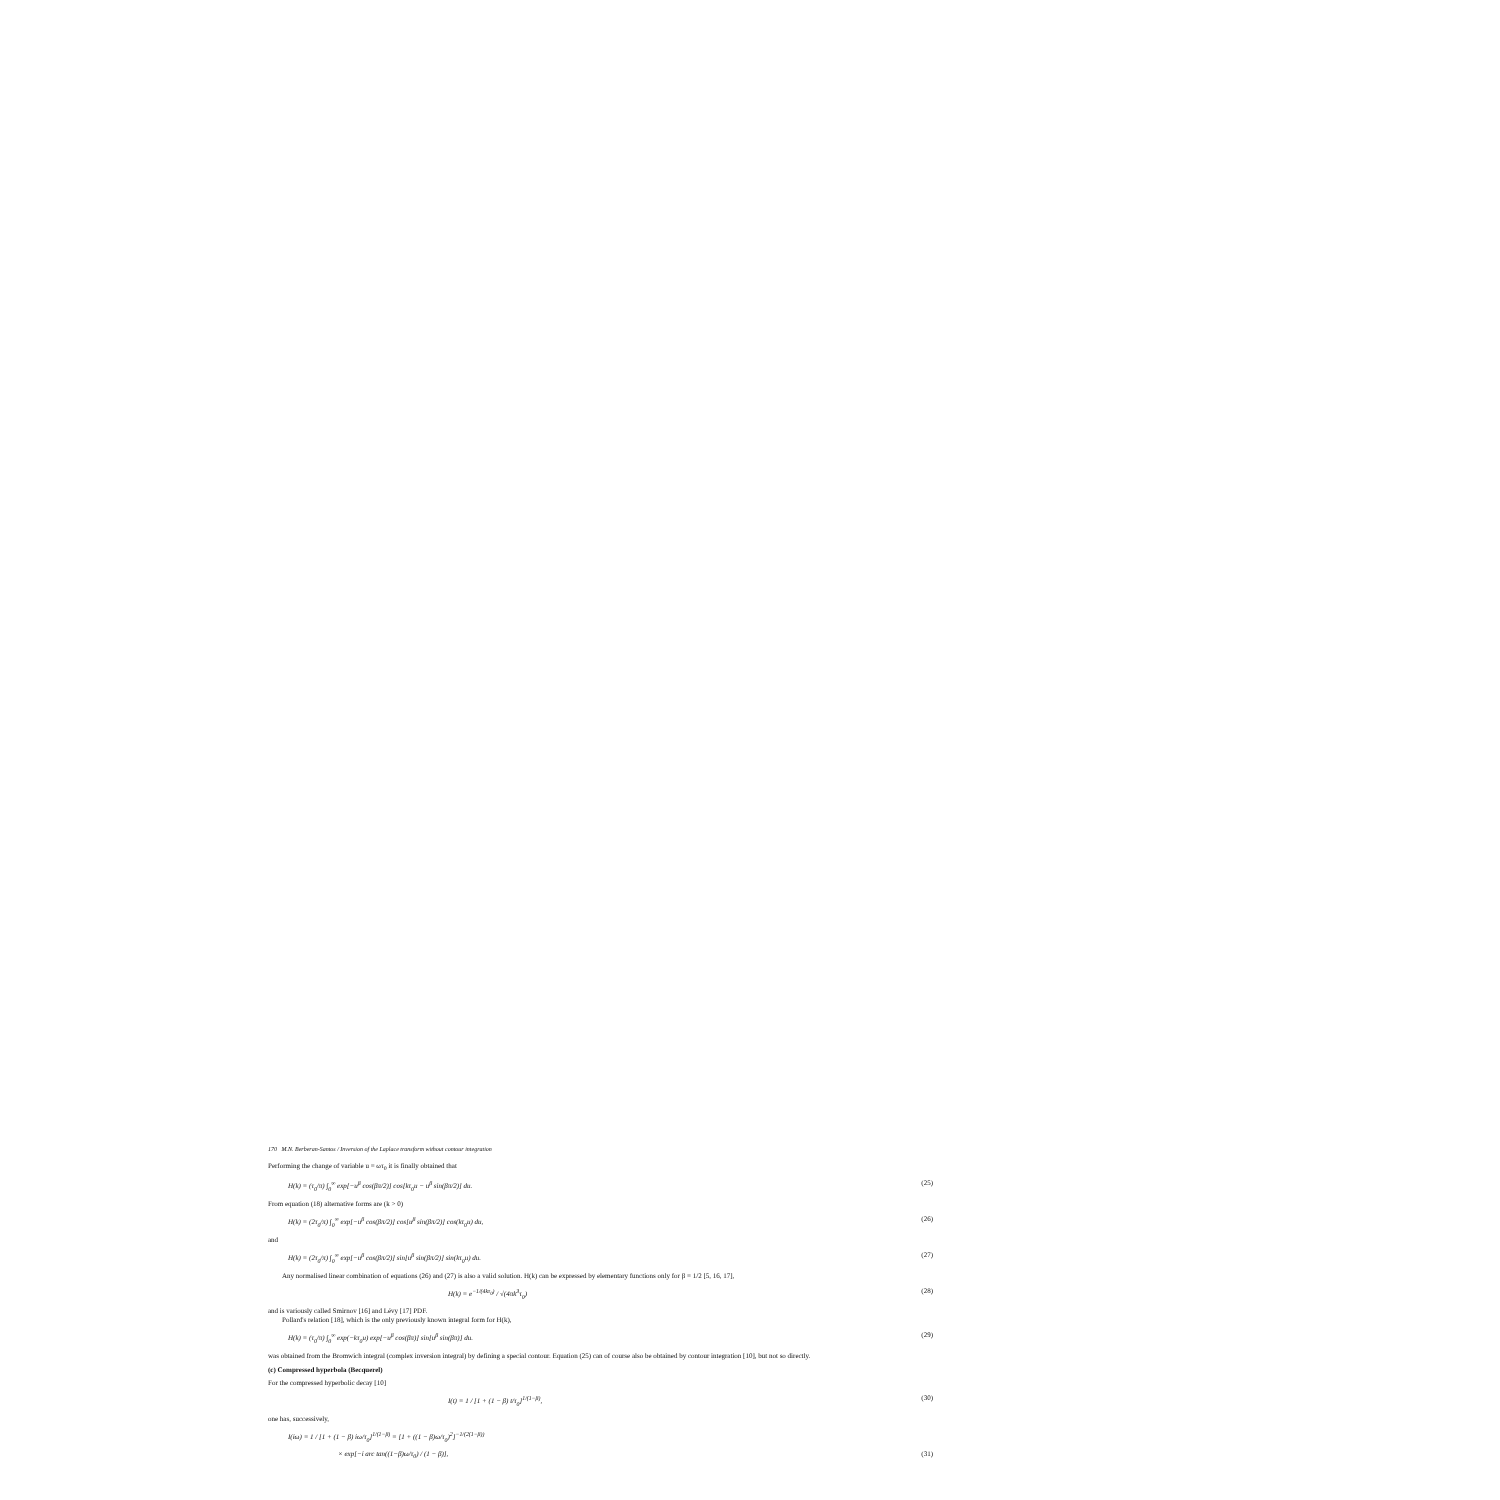170 M.N. Berberan-Santos / Inversion of the Laplace transform without contour integration
Performing the change of variable u = ωτ<sub>0</sub> it is finally obtained that
H(k) = (τ<sub>0</sub>/π) ∫<sub>0</sub><sup>∞</sup> exp[−u<sup>β</sup> cos(βπ/2)] cos[kτ<sub>0</sub>u − u<sup>β</sup> sin(βπ/2)] du. (25)
From equation (18) alternative forms are (k > 0)
H(k) = (2τ<sub>0</sub>/π) ∫<sub>0</sub><sup>∞</sup> exp[−u<sup>β</sup> cos(βπ/2)] cos[u<sup>β</sup> sin(βπ/2)] cos(kτ<sub>0</sub>u) du, (26)
and
H(k) = (2τ<sub>0</sub>/π) ∫<sub>0</sub><sup>∞</sup> exp[−u<sup>β</sup> cos(βπ/2)] sin[u<sup>β</sup> sin(βπ/2)] sin(kτ<sub>0</sub>u) du. (27)
Any normalised linear combination of equations (26) and (27) is also a valid solution. H(k) can be expressed by elementary functions only for β = 1/2 [5, 16, 17],
H(k) = e<sup>−1/(4kτ<sub>0</sub>)</sup> / √(4πk<sup>3</sup>τ<sub>0</sub>) (28)
and is variously called Smirnov [16] and Lévy [17] PDF.
Pollard's relation [18], which is the only previously known integral form for H(k),
H(k) = (τ<sub>0</sub>/π) ∫<sub>0</sub><sup>∞</sup> exp(−kτ<sub>0</sub>u) exp[−u<sup>β</sup> cos(βπ)] sin[u<sup>β</sup> sin(βπ)] du. (29)
was obtained from the Bromwich integral (complex inversion integral) by defining a special contour. Equation (25) can of course also be obtained by contour integration [10], but not so directly.
(c) Compressed hyperbola (Becquerel)
For the compressed hyperbolic decay [10]
I(t) = 1 / [1 + (1 − β) t/τ<sub>0</sub>]<sup>1/(1−β)</sup>, (30)
one has, successively,
I(iω) = 1 / [1 + (1 − β) iω/τ<sub>0</sub>]<sup>1/(1−β)</sup> = [1 + ((1 − β)ω/τ<sub>0</sub>)<sup>2</sup>]<sup>−1/(2(1−β))</sup>
× exp[−i arc tan((1−β)ω/τ<sub>0</sub>) / (1 − β)], (31)